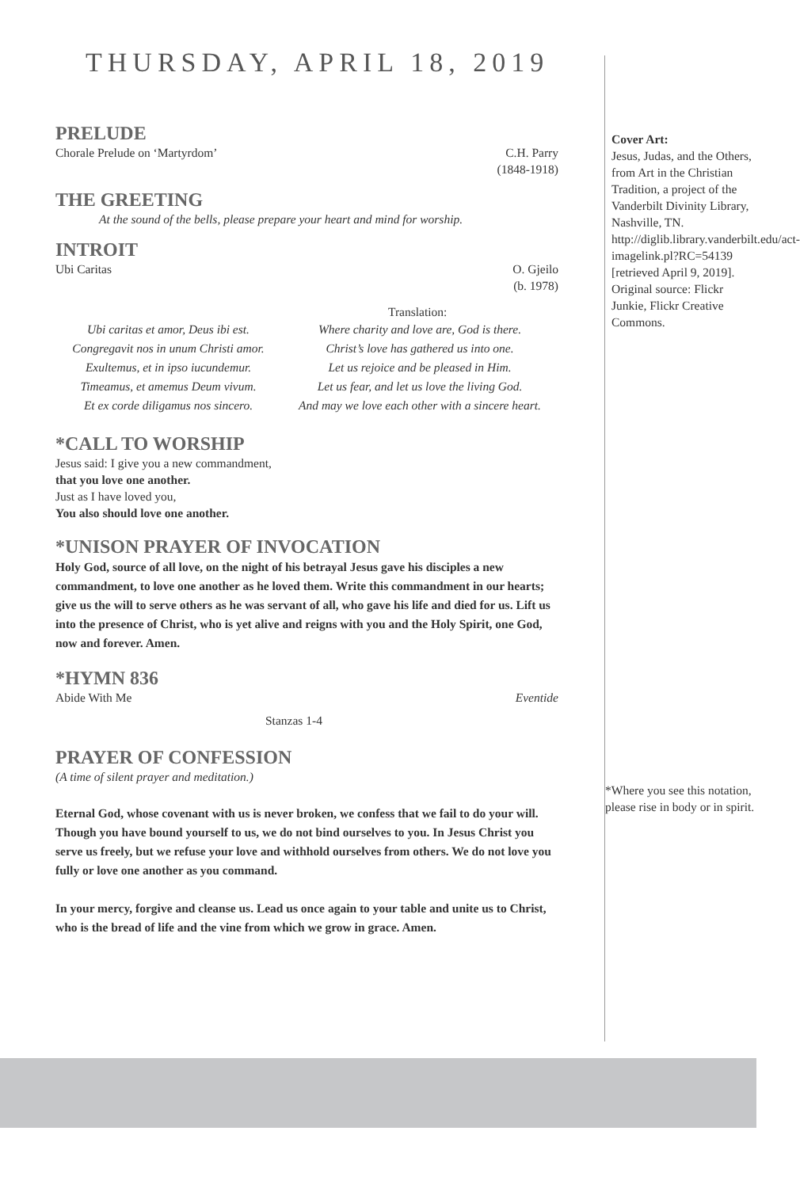THURSDAY, APRIL 18, 2019
PRELUDE
Chorale Prelude on ‘Martyrdom’ C.H. Parry
(1848-1918)
THE GREETING
At the sound of the bells, please prepare your heart and mind for worship.
INTROIT
Ubi Caritas O. Gjeilo
(b. 1978)
Translation:
Ubi caritas et amor, Deus ibi est.
Congregavit nos in unum Christi amor.
Exultemus, et in ipso iucundemur.
Timeamus, et amemus Deum vivum.
Et ex corde diligamus nos sincero.
Where charity and love are, God is there.
Christ’s love has gathered us into one.
Let us rejoice and be pleased in Him.
Let us fear, and let us love the living God.
And may we love each other with a sincere heart.
*CALL TO WORSHIP
Jesus said: I give you a new commandment,
that you love one another.
Just as I have loved you,
You also should love one another.
*UNISON PRAYER OF INVOCATION
Holy God, source of all love, on the night of his betrayal Jesus gave his disciples a new commandment, to love one another as he loved them. Write this commandment in our hearts; give us the will to serve others as he was servant of all, who gave his life and died for us. Lift us into the presence of Christ, who is yet alive and reigns with you and the Holy Spirit, one God, now and forever. Amen.
*HYMN 836
Abide With Me Eventide
Stanzas 1-4
PRAYER OF CONFESSION
(A time of silent prayer and meditation.)
Eternal God, whose covenant with us is never broken, we confess that we fail to do your will. Though you have bound yourself to us, we do not bind ourselves to you. In Jesus Christ you serve us freely, but we refuse your love and withhold ourselves from others. We do not love you fully or love one another as you command.
In your mercy, forgive and cleanse us. Lead us once again to your table and unite us to Christ, who is the bread of life and the vine from which we grow in grace. Amen.
Cover Art:
Jesus, Judas, and the Others, from Art in the Christian Tradition, a project of the Vanderbilt Divinity Library, Nashville, TN. http://diglib.library.vanderbilt.edu/act-imagelink.pl?RC=54139 [retrieved April 9, 2019]. Original source: Flickr Junkie, Flickr Creative Commons.
*Where you see this notation, please rise in body or in spirit.